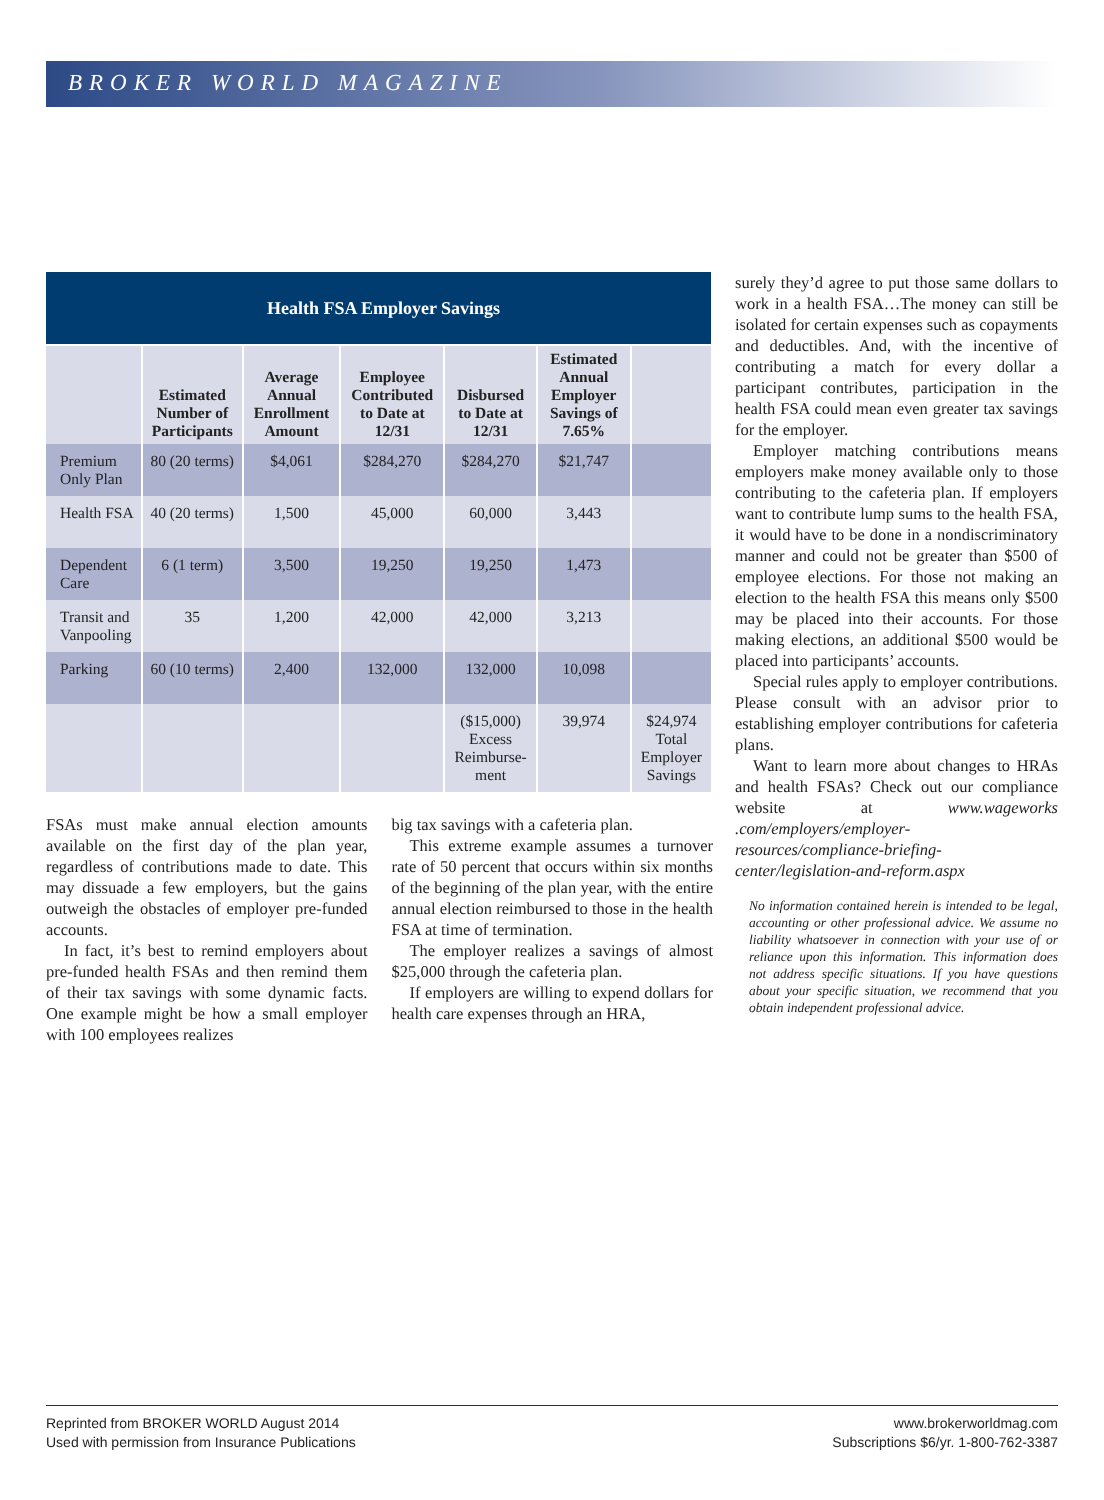BROKER WORLD MAGAZINE
| Health FSA Employer Savings | | | | | | |
| | Estimated Number of Participants | Average Annual Enrollment Amount | Employee Contributed to Date at 12/31 | Disbursed to Date at 12/31 | Estimated Annual Employer Savings of 7.65% | |
| Premium Only Plan | 80 (20 terms) | $4,061 | $284,270 | $284,270 | $21,747 | |
| Health FSA | 40 (20 terms) | 1,500 | 45,000 | 60,000 | 3,443 | |
| Dependent Care | 6 (1 term) | 3,500 | 19,250 | 19,250 | 1,473 | |
| Transit and Vanpooling | 35 | 1,200 | 42,000 | 42,000 | 3,213 | |
| Parking | 60 (10 terms) | 2,400 | 132,000 | 132,000 | 10,098 | |
| | | | | ($15,000) Excess Reimburse-ment | 39,974 | $24,974 Total Employer Savings |
FSAs must make annual election amounts available on the first day of the plan year, regardless of contributions made to date. This may dissuade a few employers, but the gains outweigh the obstacles of employer pre-funded accounts.
In fact, it’s best to remind employers about pre-funded health FSAs and then remind them of their tax savings with some dynamic facts. One example might be how a small employer with 100 employees realizes
big tax savings with a cafeteria plan.
This extreme example assumes a turnover rate of 50 percent that occurs within six months of the beginning of the plan year, with the entire annual election reimbursed to those in the health FSA at time of termination.
The employer realizes a savings of almost $25,000 through the cafeteria plan.
If employers are willing to expend dollars for health care expenses through an HRA,
surely they’d agree to put those same dollars to work in a health FSA…The money can still be isolated for certain expenses such as copayments and deductibles. And, with the incentive of contributing a match for every dollar a participant contributes, participation in the health FSA could mean even greater tax savings for the employer.
Employer matching contributions means employers make money available only to those contributing to the cafeteria plan. If employers want to contribute lump sums to the health FSA, it would have to be done in a nondiscriminatory manner and could not be greater than $500 of employee elections. For those not making an election to the health FSA this means only $500 may be placed into their accounts. For those making elections, an additional $500 would be placed into participants’ accounts.
Special rules apply to employer contributions. Please consult with an advisor prior to establishing employer contributions for cafeteria plans.
Want to learn more about changes to HRAs and health FSAs? Check out our compliance website at www.wageworks .com/employers/employer-resources/compliance-briefing-center/legislation-and-reform.aspx
No information contained herein is intended to be legal, accounting or other professional advice. We assume no liability whatsoever in connection with your use of or reliance upon this information. This information does not address specific situations. If you have questions about your specific situation, we recommend that you obtain independent professional advice.
Reprinted from BROKER WORLD August 2014
Used with permission from Insurance Publications
www.brokerworldmag.com
Subscriptions $6/yr. 1-800-762-3387